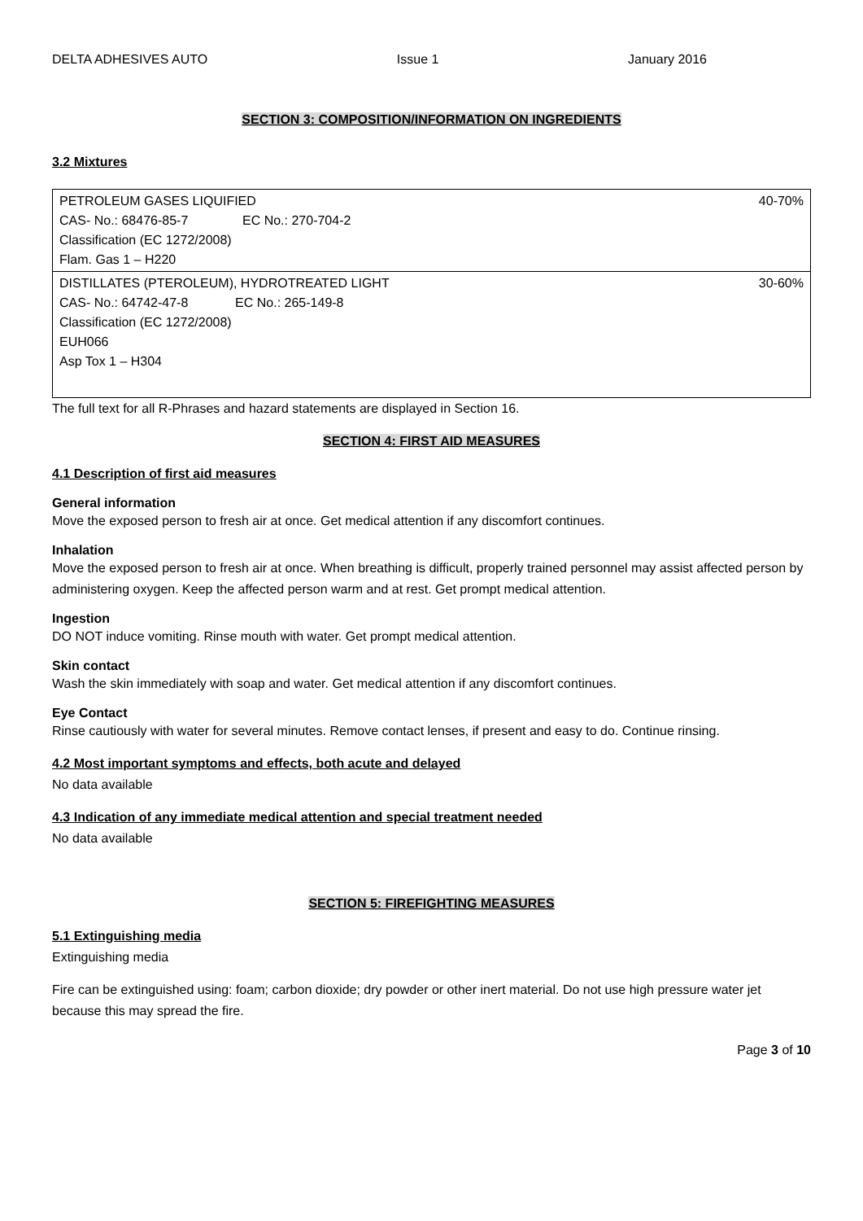DELTA ADHESIVES AUTO Issue 1 January 2016
SECTION 3: COMPOSITION/INFORMATION ON INGREDIENTS
3.2 Mixtures
| PETROLEUM GASES LIQUIFIED CAS- No.: 68476-85-7 EC No.: 270-704-2 Classification (EC 1272/2008) Flam. Gas 1 – H220 | 40-70% |
| DISTILLATES (PTEROLEUM), HYDROTREATED LIGHT CAS- No.: 64742-47-8 EC No.: 265-149-8 Classification (EC 1272/2008) EUH066 Asp Tox 1 – H304 | 30-60% |
The full text for all R-Phrases and hazard statements are displayed in Section 16.
SECTION 4: FIRST AID MEASURES
4.1 Description of first aid measures
General information
Move the exposed person to fresh air at once. Get medical attention if any discomfort continues.
Inhalation
Move the exposed person to fresh air at once. When breathing is difficult, properly trained personnel may assist affected person by administering oxygen. Keep the affected person warm and at rest. Get prompt medical attention.
Ingestion
DO NOT induce vomiting. Rinse mouth with water. Get prompt medical attention.
Skin contact
Wash the skin immediately with soap and water. Get medical attention if any discomfort continues.
Eye Contact
Rinse cautiously with water for several minutes. Remove contact lenses, if present and easy to do. Continue rinsing.
4.2 Most important symptoms and effects, both acute and delayed
No data available
4.3 Indication of any immediate medical attention and special treatment needed
No data available
SECTION 5: FIREFIGHTING MEASURES
5.1 Extinguishing media
Extinguishing media
Fire can be extinguished using: foam; carbon dioxide; dry powder or other inert material. Do not use high pressure water jet because this may spread the fire.
Page 3 of 10